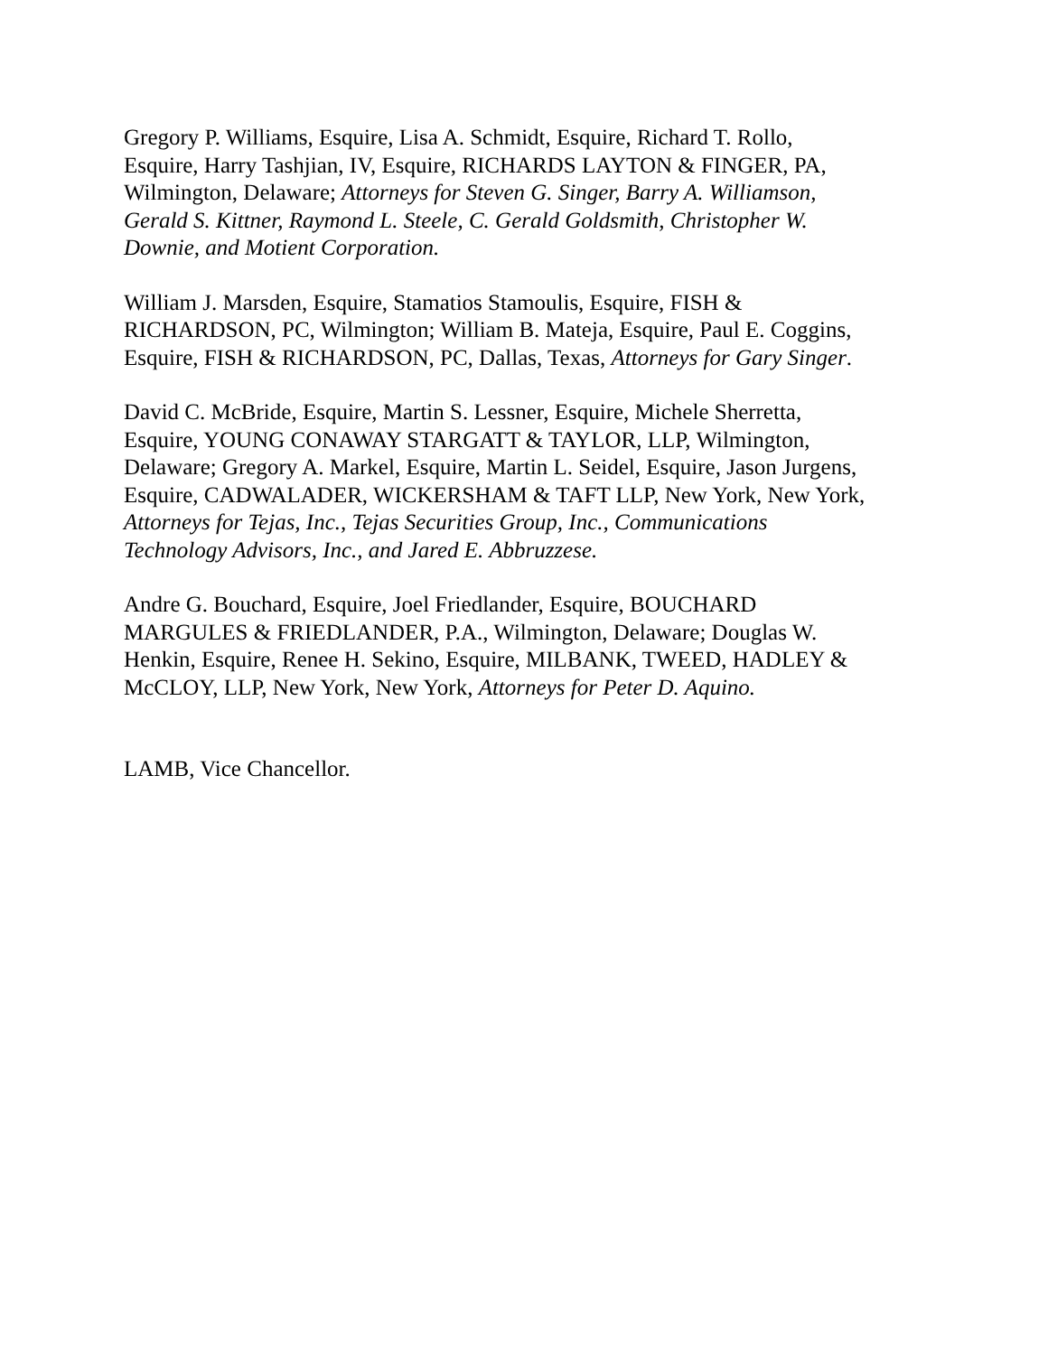Gregory P. Williams, Esquire, Lisa A. Schmidt, Esquire, Richard T. Rollo, Esquire, Harry Tashjian, IV, Esquire, RICHARDS LAYTON & FINGER, PA, Wilmington, Delaware; Attorneys for Steven G. Singer, Barry A. Williamson, Gerald S. Kittner, Raymond L. Steele, C. Gerald Goldsmith, Christopher W. Downie, and Motient Corporation.
William J. Marsden, Esquire, Stamatios Stamoulis, Esquire, FISH & RICHARDSON, PC, Wilmington; William B. Mateja, Esquire, Paul E. Coggins, Esquire, FISH & RICHARDSON, PC, Dallas, Texas, Attorneys for Gary Singer.
David C. McBride, Esquire, Martin S. Lessner, Esquire, Michele Sherretta, Esquire, YOUNG CONAWAY STARGATT & TAYLOR, LLP, Wilmington, Delaware; Gregory A. Markel, Esquire, Martin L. Seidel, Esquire, Jason Jurgens, Esquire, CADWALADER, WICKERSHAM & TAFT LLP, New York, New York, Attorneys for Tejas, Inc., Tejas Securities Group, Inc., Communications Technology Advisors, Inc., and Jared E. Abbruzzese.
Andre G. Bouchard, Esquire, Joel Friedlander, Esquire, BOUCHARD MARGULES & FRIEDLANDER, P.A., Wilmington, Delaware; Douglas W. Henkin, Esquire, Renee H. Sekino, Esquire, MILBANK, TWEED, HADLEY & McCLOY, LLP, New York, New York, Attorneys for Peter D. Aquino.
LAMB, Vice Chancellor.